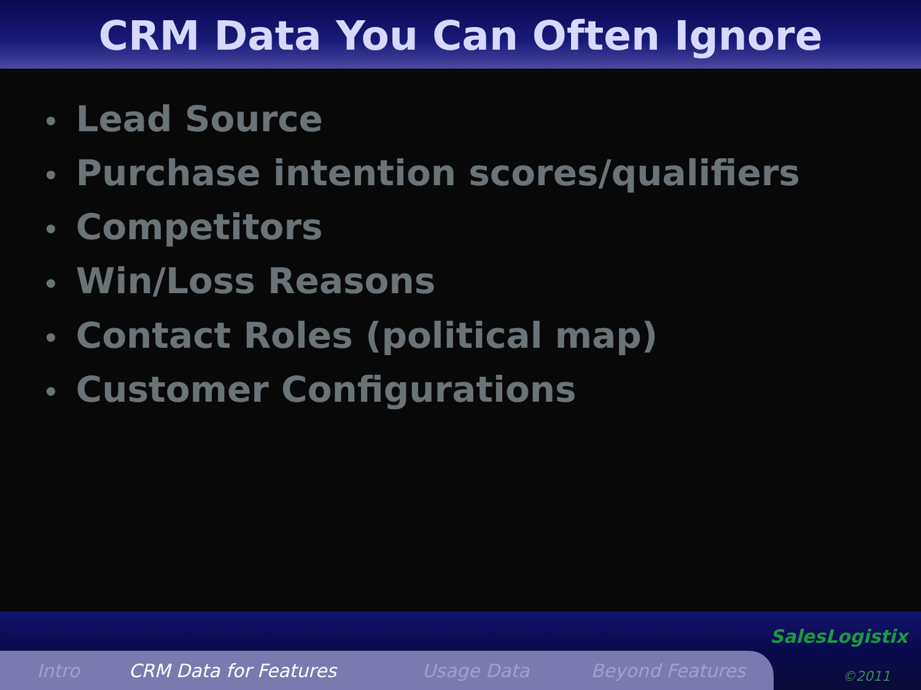CRM Data You Can Often Ignore
• Lead Source
• Purchase intention scores/qualifiers
• Competitors
• Win/Loss Reasons
• Contact Roles (political map)
• Customer Configurations
Intro CRM Data for Features Usage Data Beyond Features
SalesLogistix
©2011